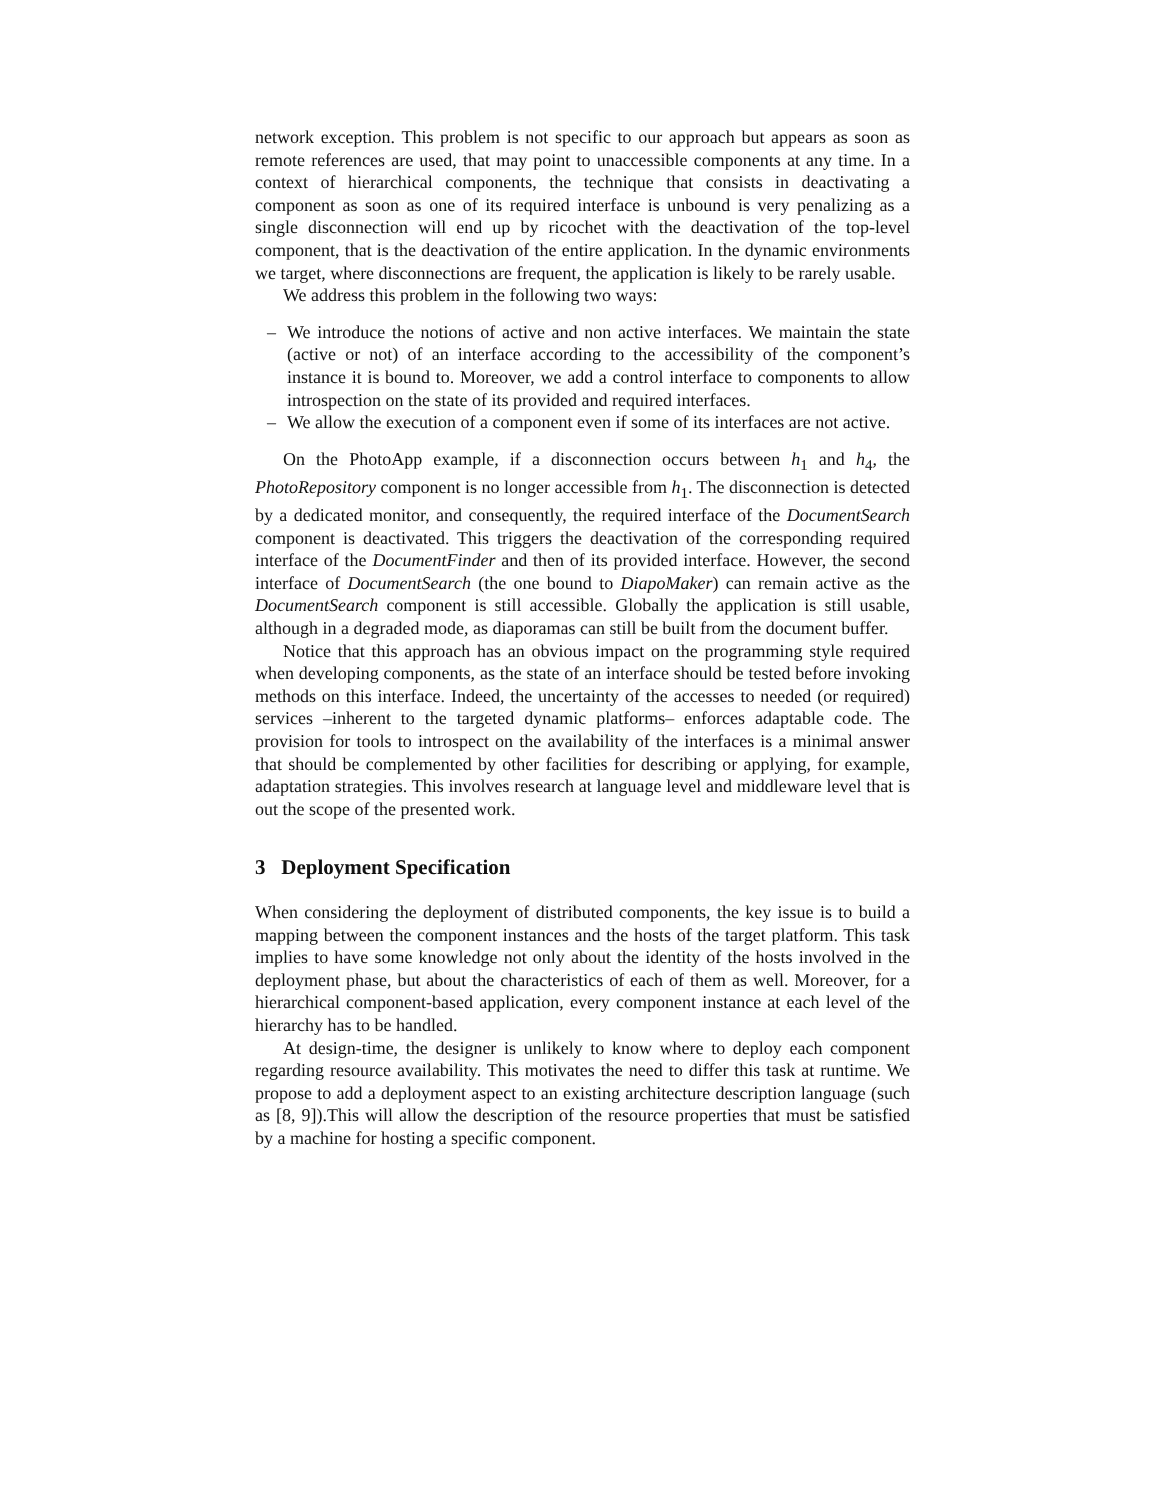network exception. This problem is not specific to our approach but appears as soon as remote references are used, that may point to unaccessible components at any time. In a context of hierarchical components, the technique that consists in deactivating a component as soon as one of its required interface is unbound is very penalizing as a single disconnection will end up by ricochet with the deactivation of the top-level component, that is the deactivation of the entire application. In the dynamic environments we target, where disconnections are frequent, the application is likely to be rarely usable.
We address this problem in the following two ways:
– We introduce the notions of active and non active interfaces. We maintain the state (active or not) of an interface according to the accessibility of the component’s instance it is bound to. Moreover, we add a control interface to components to allow introspection on the state of its provided and required interfaces.
– We allow the execution of a component even if some of its interfaces are not active.
On the PhotoApp example, if a disconnection occurs between h<sub>1</sub> and h<sub>4</sub>, the PhotoRepository component is no longer accessible from h<sub>1</sub>. The disconnection is detected by a dedicated monitor, and consequently, the required interface of the DocumentSearch component is deactivated. This triggers the deactivation of the corresponding required interface of the DocumentFinder and then of its provided interface. However, the second interface of DocumentSearch (the one bound to DiapoMaker) can remain active as the DocumentSearch component is still accessible. Globally the application is still usable, although in a degraded mode, as diaporamas can still be built from the document buffer.
Notice that this approach has an obvious impact on the programming style required when developing components, as the state of an interface should be tested before invoking methods on this interface. Indeed, the uncertainty of the accesses to needed (or required) services –inherent to the targeted dynamic platforms– enforces adaptable code. The provision for tools to introspect on the availability of the interfaces is a minimal answer that should be complemented by other facilities for describing or applying, for example, adaptation strategies. This involves research at language level and middleware level that is out the scope of the presented work.
3 Deployment Specification
When considering the deployment of distributed components, the key issue is to build a mapping between the component instances and the hosts of the target platform. This task implies to have some knowledge not only about the identity of the hosts involved in the deployment phase, but about the characteristics of each of them as well. Moreover, for a hierarchical component-based application, every component instance at each level of the hierarchy has to be handled.
At design-time, the designer is unlikely to know where to deploy each component regarding resource availability. This motivates the need to differ this task at runtime. We propose to add a deployment aspect to an existing architecture description language (such as [8, 9]).This will allow the description of the resource properties that must be satisfied by a machine for hosting a specific component.